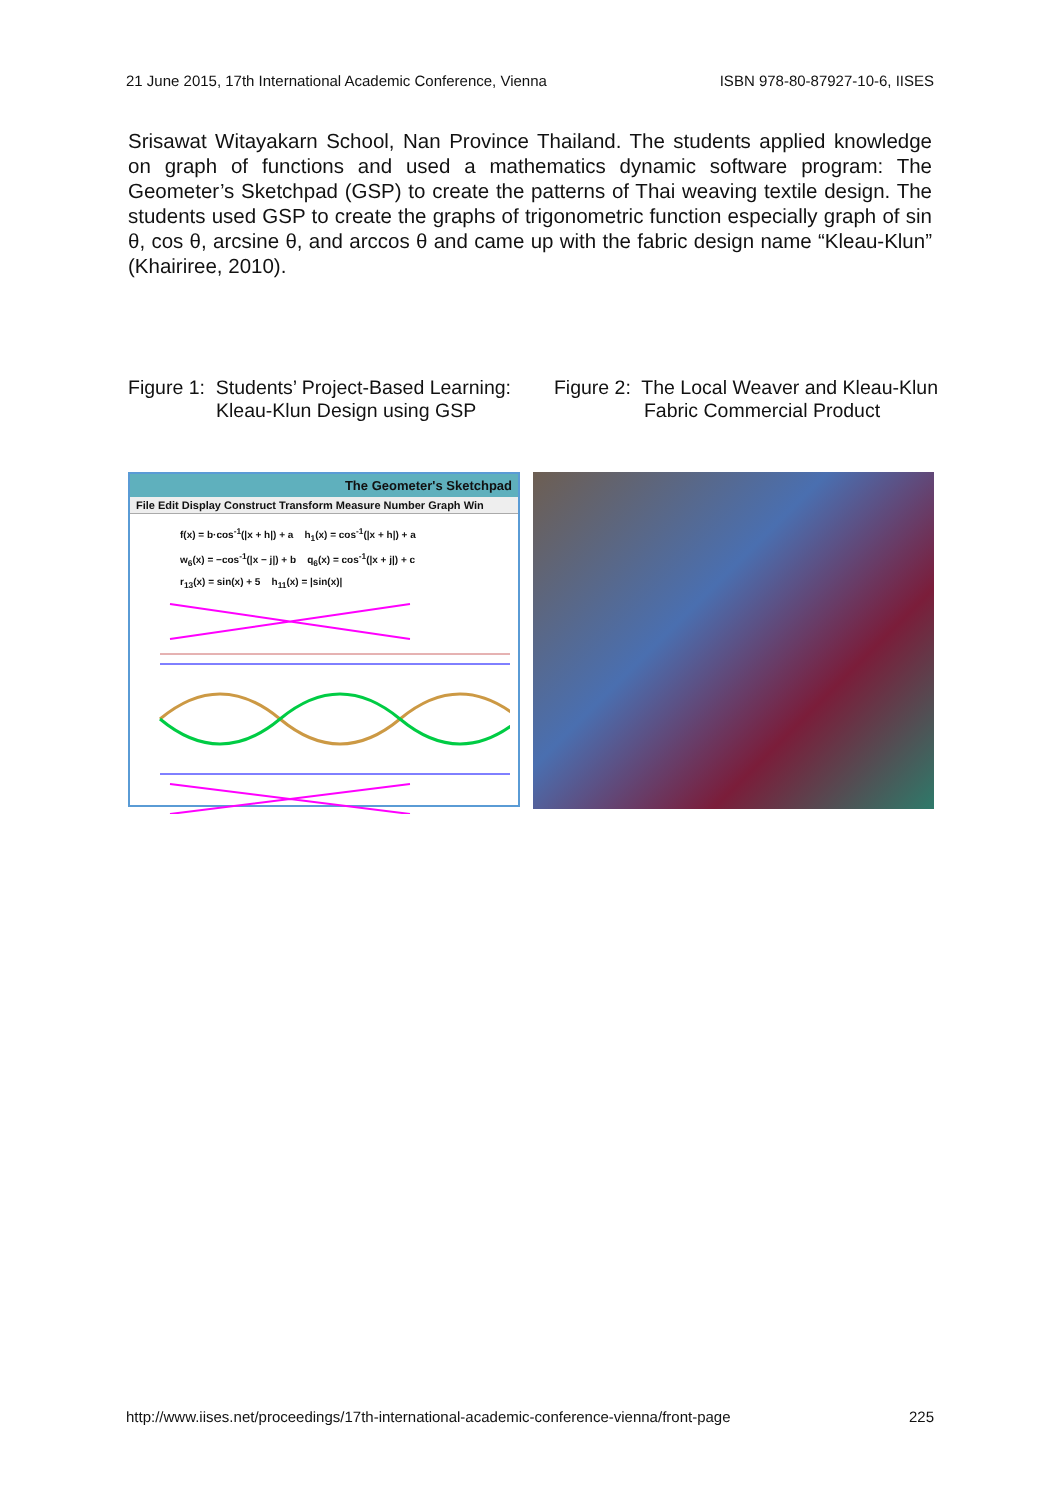21 June 2015, 17th International Academic Conference, Vienna ISBN 978-80-87927-10-6, IISES
Srisawat Witayakarn School, Nan Province Thailand. The students applied knowledge on graph of functions and used a mathematics dynamic software program: The Geometer’s Sketchpad (GSP) to create the patterns of Thai weaving textile design. The students used GSP to create the graphs of trigonometric function especially graph of sin θ, cos θ, arcsine θ, and arccos θ and came up with the fabric design name “Kleau-Klun” (Khairiree, 2010).
Figure 1: Students’ Project-Based Learning:
Kleau-Klun Design using GSP
Figure 2: The Local Weaver and Kleau-Klun
Fabric Commercial Product
The Geometer's Sketchpad
File Edit Display Construct Transform Measure Number Graph Win
f(x) = b·cos<sup>-1</sup>(|x + h|) + a h<sub>1</sub>(x) = cos<sup>-1</sup>(|x + h|) + a
w<sub>6</sub>(x) = −cos<sup>-1</sup>(|x − j|) + b q<sub>6</sub>(x) = cos<sup>-1</sup>(|x + j|) + c
r<sub>13</sub>(x) = sin(x) + 5 h<sub>11</sub>(x) = |sin(x)|
http://www.iises.net/proceedings/17th-international-academic-conference-vienna/front-page 225